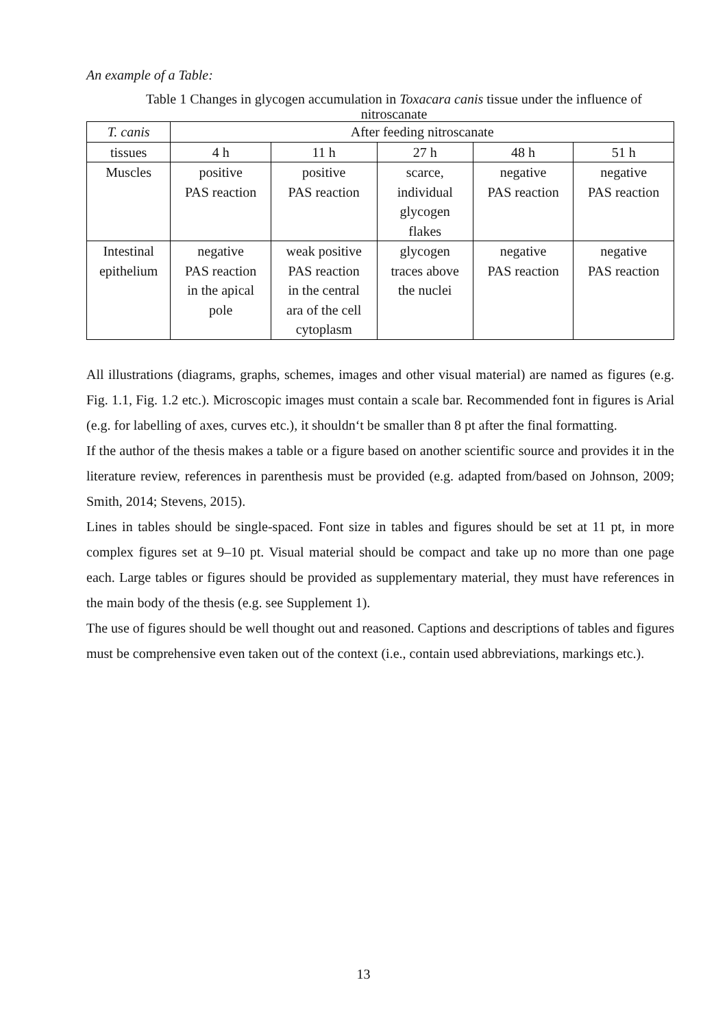An example of a Table:
Table 1 Changes in glycogen accumulation in Toxacara canis tissue under the influence of nitroscanate
| T. canis | After feeding nitroscanate | | | | |
| tissues | 4 h | 11 h | 27 h | 48 h | 51 h |
| Muscles | positive PAS reaction | positive PAS reaction | scarce, individual glycogen flakes | negative PAS reaction | negative PAS reaction |
| Intestinal epithelium | negative PAS reaction in the apical pole | weak positive PAS reaction in the central ara of the cell cytoplasm | glycogen traces above the nuclei | negative PAS reaction | negative PAS reaction |
All illustrations (diagrams, graphs, schemes, images and other visual material) are named as figures (e.g. Fig. 1.1, Fig. 1.2 etc.). Microscopic images must contain a scale bar. Recommended font in figures is Arial (e.g. for labelling of axes, curves etc.), it shouldn‘t be smaller than 8 pt after the final formatting.
If the author of the thesis makes a table or a figure based on another scientific source and provides it in the literature review, references in parenthesis must be provided (e.g. adapted from/based on Johnson, 2009; Smith, 2014; Stevens, 2015).
Lines in tables should be single-spaced. Font size in tables and figures should be set at 11 pt, in more complex figures set at 9–10 pt. Visual material should be compact and take up no more than one page each. Large tables or figures should be provided as supplementary material, they must have references in the main body of the thesis (e.g. see Supplement 1).
The use of figures should be well thought out and reasoned. Captions and descriptions of tables and figures must be comprehensive even taken out of the context (i.e., contain used abbreviations, markings etc.).
13